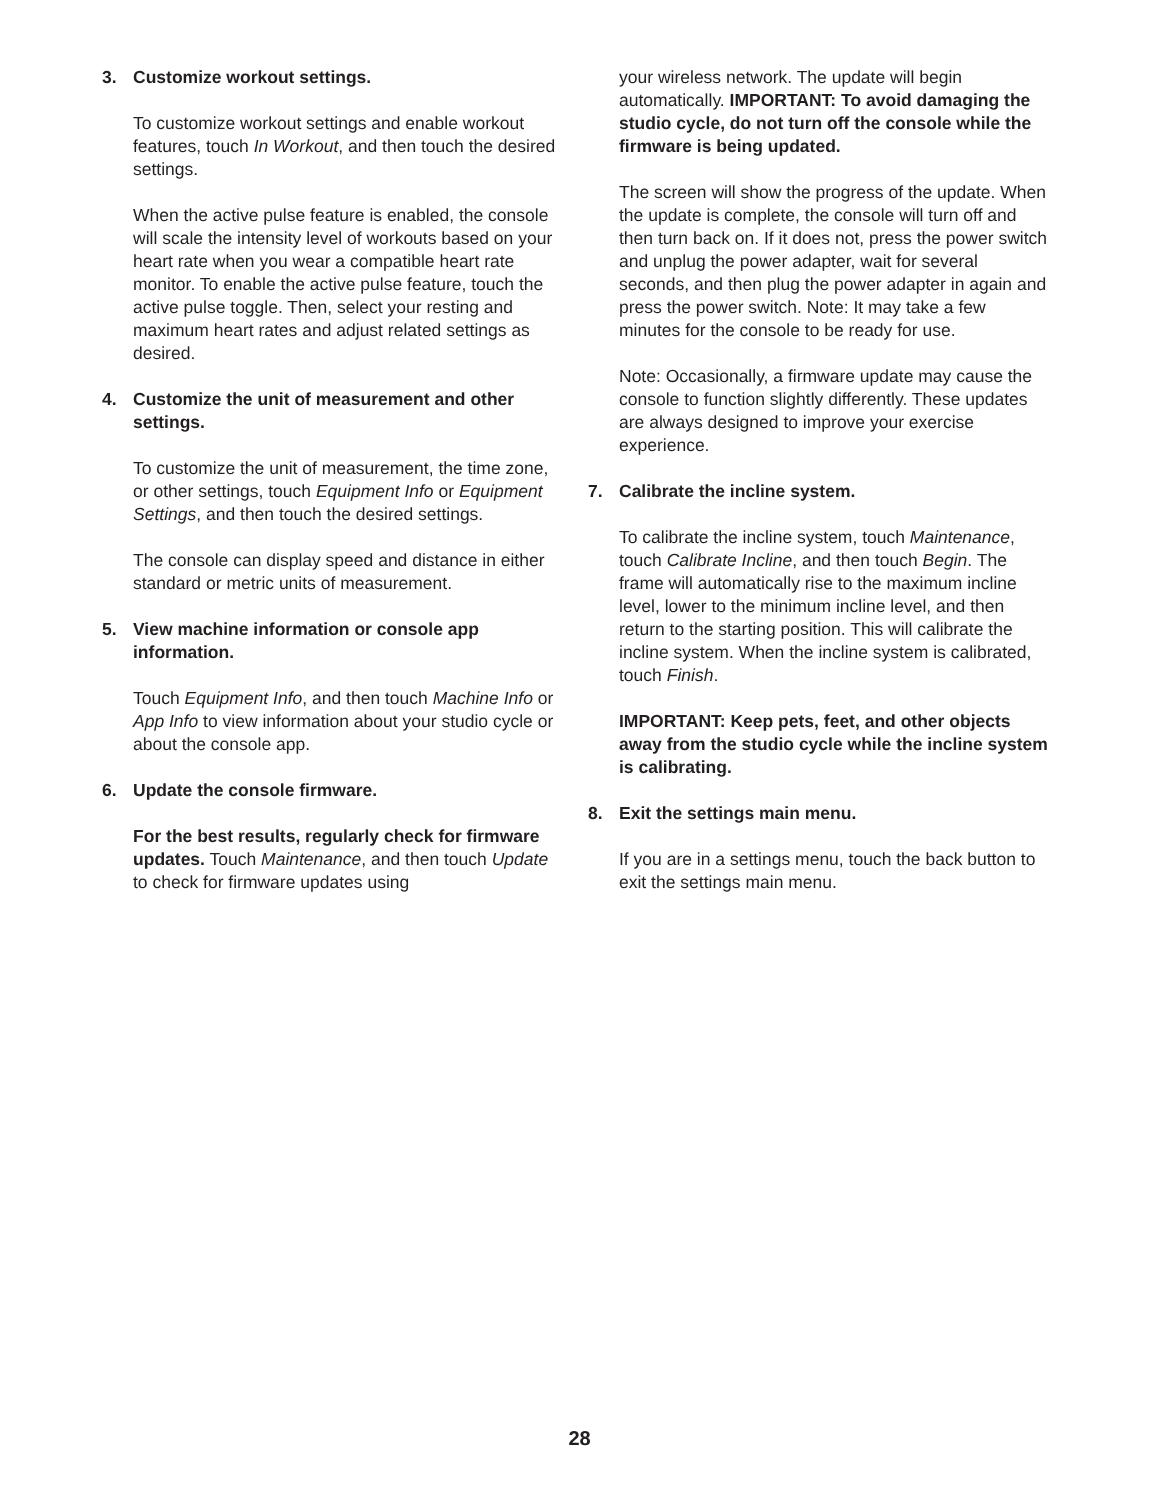3. Customize workout settings.
To customize workout settings and enable workout features, touch In Workout, and then touch the desired settings.
When the active pulse feature is enabled, the console will scale the intensity level of workouts based on your heart rate when you wear a compatible heart rate monitor. To enable the active pulse feature, touch the active pulse toggle. Then, select your resting and maximum heart rates and adjust related settings as desired.
4. Customize the unit of measurement and other settings.
To customize the unit of measurement, the time zone, or other settings, touch Equipment Info or Equipment Settings, and then touch the desired settings.
The console can display speed and distance in either standard or metric units of measurement.
5. View machine information or console app information.
Touch Equipment Info, and then touch Machine Info or App Info to view information about your studio cycle or about the console app.
6. Update the console firmware.
For the best results, regularly check for firmware updates. Touch Maintenance, and then touch Update to check for firmware updates using
your wireless network. The update will begin automatically. IMPORTANT: To avoid damaging the studio cycle, do not turn off the console while the firmware is being updated.
The screen will show the progress of the update. When the update is complete, the console will turn off and then turn back on. If it does not, press the power switch and unplug the power adapter, wait for several seconds, and then plug the power adapter in again and press the power switch. Note: It may take a few minutes for the console to be ready for use.
Note: Occasionally, a firmware update may cause the console to function slightly differently. These updates are always designed to improve your exercise experience.
7. Calibrate the incline system.
To calibrate the incline system, touch Maintenance, touch Calibrate Incline, and then touch Begin. The frame will automatically rise to the maximum incline level, lower to the minimum incline level, and then return to the starting position. This will calibrate the incline system. When the incline system is calibrated, touch Finish.
IMPORTANT: Keep pets, feet, and other objects away from the studio cycle while the incline system is calibrating.
8. Exit the settings main menu.
If you are in a settings menu, touch the back button to exit the settings main menu.
28